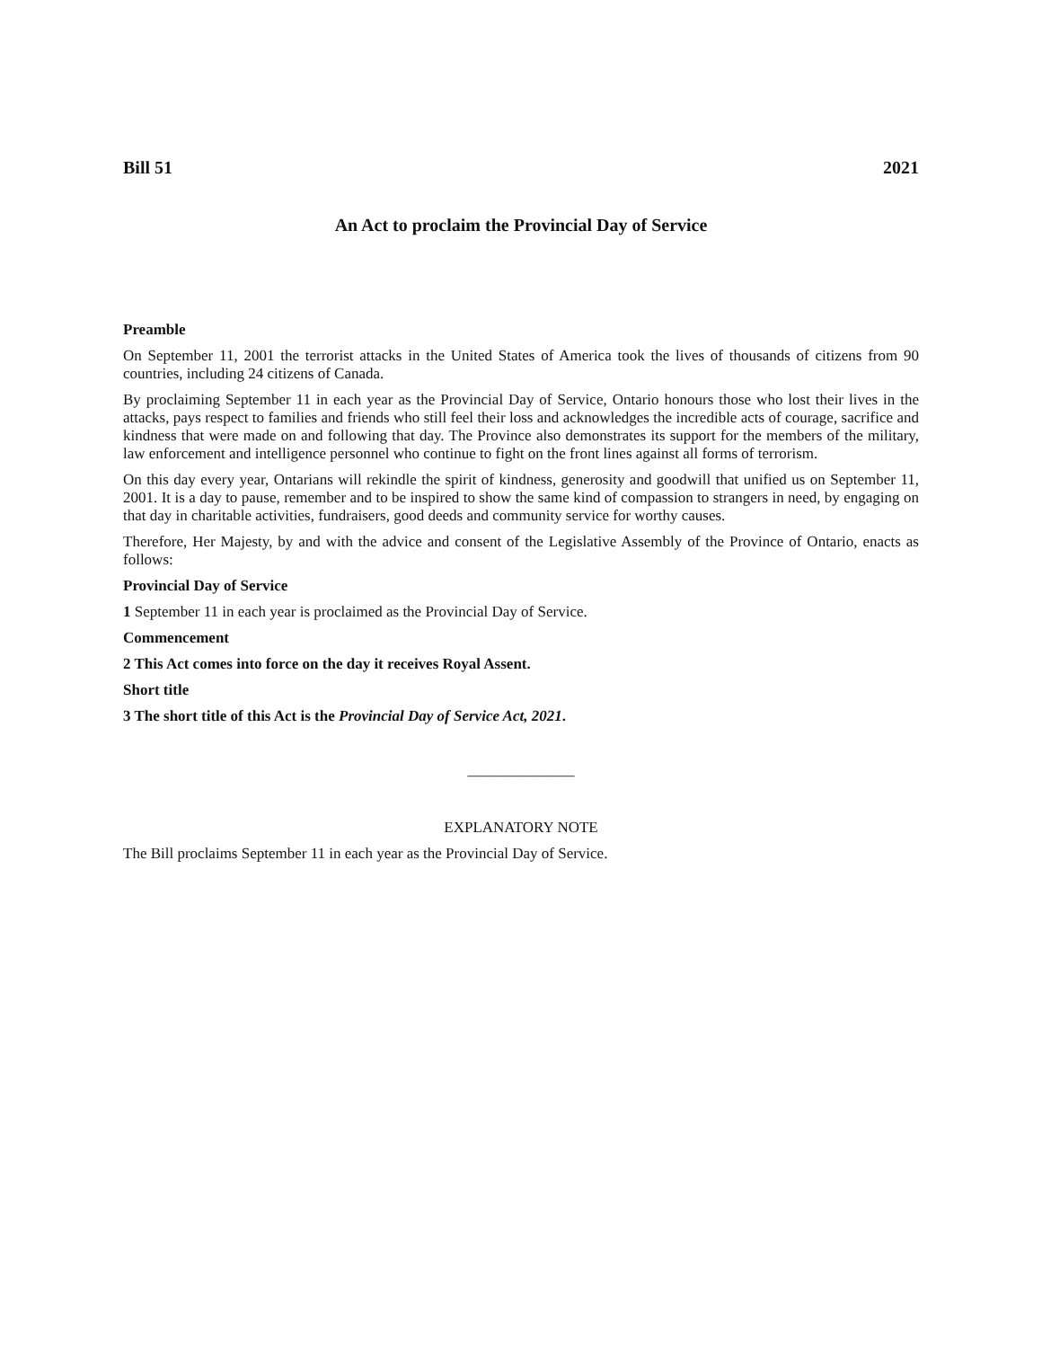Bill 51 2021
An Act to proclaim the Provincial Day of Service
Preamble
On September 11, 2001 the terrorist attacks in the United States of America took the lives of thousands of citizens from 90 countries, including 24 citizens of Canada.
By proclaiming September 11 in each year as the Provincial Day of Service, Ontario honours those who lost their lives in the attacks, pays respect to families and friends who still feel their loss and acknowledges the incredible acts of courage, sacrifice and kindness that were made on and following that day. The Province also demonstrates its support for the members of the military, law enforcement and intelligence personnel who continue to fight on the front lines against all forms of terrorism.
On this day every year, Ontarians will rekindle the spirit of kindness, generosity and goodwill that unified us on September 11, 2001. It is a day to pause, remember and to be inspired to show the same kind of compassion to strangers in need, by engaging on that day in charitable activities, fundraisers, good deeds and community service for worthy causes.
Therefore, Her Majesty, by and with the advice and consent of the Legislative Assembly of the Province of Ontario, enacts as follows:
Provincial Day of Service
1 September 11 in each year is proclaimed as the Provincial Day of Service.
Commencement
2 This Act comes into force on the day it receives Royal Assent.
Short title
3 The short title of this Act is the Provincial Day of Service Act, 2021.
______________
EXPLANATORY NOTE
The Bill proclaims September 11 in each year as the Provincial Day of Service.